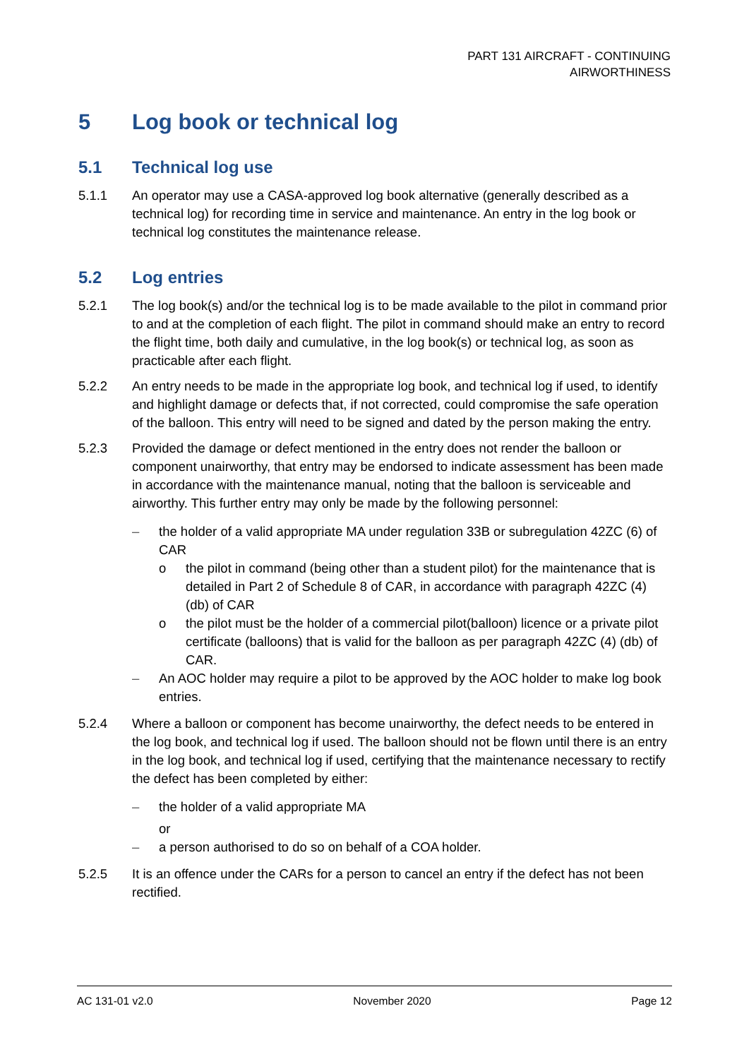PART 131 AIRCRAFT - CONTINUING
AIRWORTHINESS
5 Log book or technical log
5.1 Technical log use
5.1.1 An operator may use a CASA-approved log book alternative (generally described as a technical log) for recording time in service and maintenance. An entry in the log book or technical log constitutes the maintenance release.
5.2 Log entries
5.2.1 The log book(s) and/or the technical log is to be made available to the pilot in command prior to and at the completion of each flight. The pilot in command should make an entry to record the flight time, both daily and cumulative, in the log book(s) or technical log, as soon as practicable after each flight.
5.2.2 An entry needs to be made in the appropriate log book, and technical log if used, to identify and highlight damage or defects that, if not corrected, could compromise the safe operation of the balloon. This entry will need to be signed and dated by the person making the entry.
5.2.3 Provided the damage or defect mentioned in the entry does not render the balloon or component unairworthy, that entry may be endorsed to indicate assessment has been made in accordance with the maintenance manual, noting that the balloon is serviceable and airworthy. This further entry may only be made by the following personnel:
– the holder of a valid appropriate MA under regulation 33B or subregulation 42ZC (6) of CAR
o the pilot in command (being other than a student pilot) for the maintenance that is detailed in Part 2 of Schedule 8 of CAR, in accordance with paragraph 42ZC (4) (db) of CAR
o the pilot must be the holder of a commercial pilot(balloon) licence or a private pilot certificate (balloons) that is valid for the balloon as per paragraph 42ZC (4) (db) of CAR.
– An AOC holder may require a pilot to be approved by the AOC holder to make log book entries.
5.2.4 Where a balloon or component has become unairworthy, the defect needs to be entered in the log book, and technical log if used. The balloon should not be flown until there is an entry in the log book, and technical log if used, certifying that the maintenance necessary to rectify the defect has been completed by either:
– the holder of a valid appropriate MA
or
– a person authorised to do so on behalf of a COA holder.
5.2.5 It is an offence under the CARs for a person to cancel an entry if the defect has not been rectified.
AC 131-01 v2.0 November 2020 Page 12